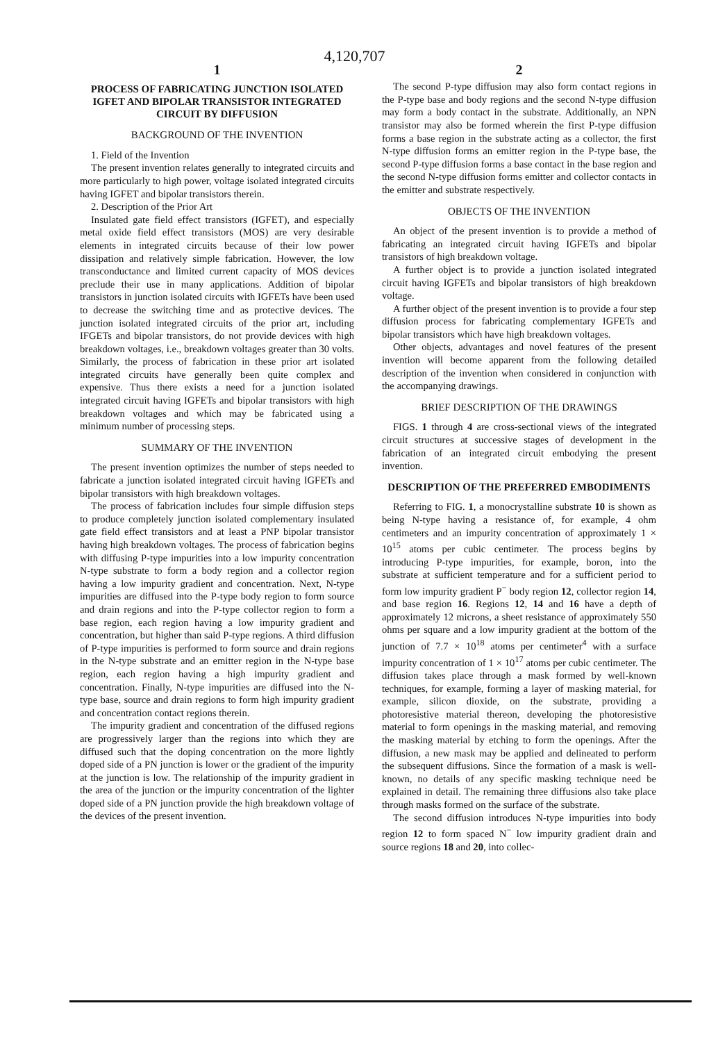4,120,707
1
PROCESS OF FABRICATING JUNCTION ISOLATED IGFET AND BIPOLAR TRANSISTOR INTEGRATED CIRCUIT BY DIFFUSION
BACKGROUND OF THE INVENTION
1. Field of the Invention
The present invention relates generally to integrated circuits and more particularly to high power, voltage isolated integrated circuits having IGFET and bipolar transistors therein.
2. Description of the Prior Art
Insulated gate field effect transistors (IGFET), and especially metal oxide field effect transistors (MOS) are very desirable elements in integrated circuits because of their low power dissipation and relatively simple fabrication. However, the low transconductance and limited current capacity of MOS devices preclude their use in many applications. Addition of bipolar transistors in junction isolated circuits with IGFETs have been used to decrease the switching time and as protective devices. The junction isolated integrated circuits of the prior art, including IFGETs and bipolar transistors, do not provide devices with high breakdown voltages, i.e., breakdown voltages greater than 30 volts. Similarly, the process of fabrication in these prior art isolated integrated circuits have generally been quite complex and expensive. Thus there exists a need for a junction isolated integrated circuit having IGFETs and bipolar transistors with high breakdown voltages and which may be fabricated using a minimum number of processing steps.
SUMMARY OF THE INVENTION
The present invention optimizes the number of steps needed to fabricate a junction isolated integrated circuit having IGFETs and bipolar transistors with high breakdown voltages.
The process of fabrication includes four simple diffusion steps to produce completely junction isolated complementary insulated gate field effect transistors and at least a PNP bipolar transistor having high breakdown voltages. The process of fabrication begins with diffusing P-type impurities into a low impurity concentration N-type substrate to form a body region and a collector region having a low impurity gradient and concentration. Next, N-type impurities are diffused into the P-type body region to form source and drain regions and into the P-type collector region to form a base region, each region having a low impurity gradient and concentration, but higher than said P-type regions. A third diffusion of P-type impurities is performed to form source and drain regions in the N-type substrate and an emitter region in the N-type base region, each region having a high impurity gradient and concentration. Finally, N-type impurities are diffused into the N-type base, source and drain regions to form high impurity gradient and concentration contact regions therein.
The impurity gradient and concentration of the diffused regions are progressively larger than the regions into which they are diffused such that the doping concentration on the more lightly doped side of a PN junction is lower or the gradient of the impurity at the junction is low. The relationship of the impurity gradient in the area of the junction or the impurity concentration of the lighter doped side of a PN junction provide the high breakdown voltage of the devices of the present invention.
2
The second P-type diffusion may also form contact regions in the P-type base and body regions and the second N-type diffusion may form a body contact in the substrate. Additionally, an NPN transistor may also be formed wherein the first P-type diffusion forms a base region in the substrate acting as a collector, the first N-type diffusion forms an emitter region in the P-type base, the second P-type diffusion forms a base contact in the base region and the second N-type diffusion forms emitter and collector contacts in the emitter and substrate respectively.
OBJECTS OF THE INVENTION
An object of the present invention is to provide a method of fabricating an integrated circuit having IGFETs and bipolar transistors of high breakdown voltage.
A further object is to provide a junction isolated integrated circuit having IGFETs and bipolar transistors of high breakdown voltage.
A further object of the present invention is to provide a four step diffusion process for fabricating complementary IGFETs and bipolar transistors which have high breakdown voltages.
Other objects, advantages and novel features of the present invention will become apparent from the following detailed description of the invention when considered in conjunction with the accompanying drawings.
BRIEF DESCRIPTION OF THE DRAWINGS
FIGS. 1 through 4 are cross-sectional views of the integrated circuit structures at successive stages of development in the fabrication of an integrated circuit embodying the present invention.
DESCRIPTION OF THE PREFERRED EMBODIMENTS
Referring to FIG. 1, a monocrystalline substrate 10 is shown as being N-type having a resistance of, for example, 4 ohm centimeters and an impurity concentration of approximately 1 × 10<sup>15</sup> atoms per cubic centimeter. The process begins by introducing P-type impurities, for example, boron, into the substrate at sufficient temperature and for a sufficient period to form low impurity gradient P<sup>−</sup> body region 12, collector region 14, and base region 16. Regions 12, 14 and 16 have a depth of approximately 12 microns, a sheet resistance of approximately 550 ohms per square and a low impurity gradient at the bottom of the junction of 7.7 × 10<sup>18</sup> atoms per centimeter<sup>4</sup> with a surface impurity concentration of 1 × 10<sup>17</sup> atoms per cubic centimeter. The diffusion takes place through a mask formed by well-known techniques, for example, forming a layer of masking material, for example, silicon dioxide, on the substrate, providing a photoresistive material thereon, developing the photoresistive material to form openings in the masking material, and removing the masking material by etching to form the openings. After the diffusion, a new mask may be applied and delineated to perform the subsequent diffusions. Since the formation of a mask is well-known, no details of any specific masking technique need be explained in detail. The remaining three diffusions also take place through masks formed on the surface of the substrate.
The second diffusion introduces N-type impurities into body region 12 to form spaced N<sup>−</sup> low impurity gradient drain and source regions 18 and 20, into collec-